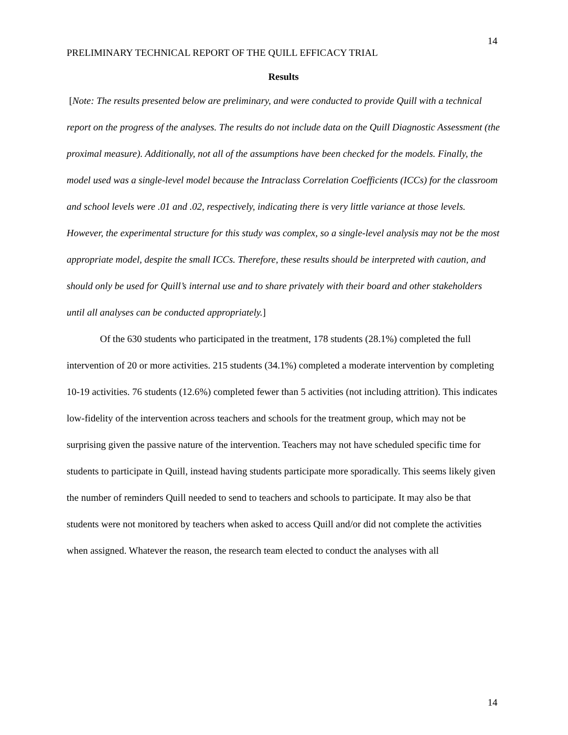14
PRELIMINARY TECHNICAL REPORT OF THE QUILL EFFICACY TRIAL
Results
[Note: The results presented below are preliminary, and were conducted to provide Quill with a technical report on the progress of the analyses. The results do not include data on the Quill Diagnostic Assessment (the proximal measure). Additionally, not all of the assumptions have been checked for the models. Finally, the model used was a single-level model because the Intraclass Correlation Coefficients (ICCs) for the classroom and school levels were .01 and .02, respectively, indicating there is very little variance at those levels. However, the experimental structure for this study was complex, so a single-level analysis may not be the most appropriate model, despite the small ICCs. Therefore, these results should be interpreted with caution, and should only be used for Quill’s internal use and to share privately with their board and other stakeholders until all analyses can be conducted appropriately.]
Of the 630 students who participated in the treatment, 178 students (28.1%) completed the full intervention of 20 or more activities. 215 students (34.1%) completed a moderate intervention by completing 10-19 activities. 76 students (12.6%) completed fewer than 5 activities (not including attrition). This indicates low-fidelity of the intervention across teachers and schools for the treatment group, which may not be surprising given the passive nature of the intervention. Teachers may not have scheduled specific time for students to participate in Quill, instead having students participate more sporadically. This seems likely given the number of reminders Quill needed to send to teachers and schools to participate. It may also be that students were not monitored by teachers when asked to access Quill and/or did not complete the activities when assigned. Whatever the reason, the research team elected to conduct the analyses with all
14